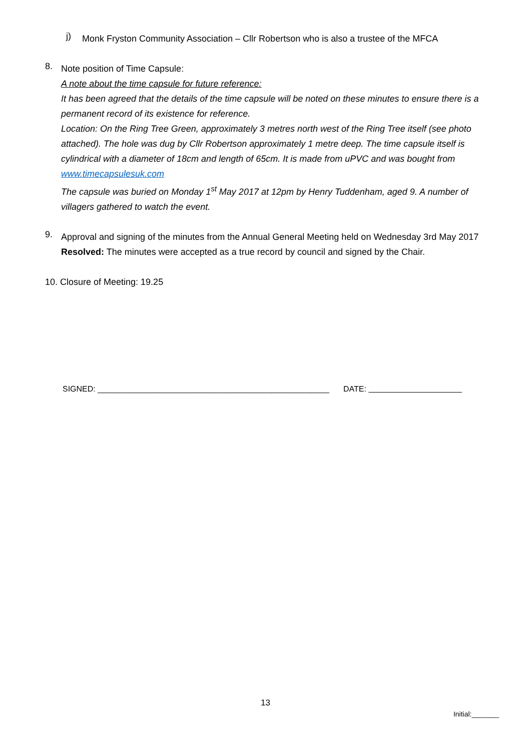j)
Monk Fryston Community Association – Cllr Robertson who is also a trustee of the MFCA
8.
Note position of Time Capsule:
A note about the time capsule for future reference:
It has been agreed that the details of the time capsule will be noted on these minutes to ensure there is a permanent record of its existence for reference.
Location: On the Ring Tree Green, approximately 3 metres north west of the Ring Tree itself (see photo attached). The hole was dug by Cllr Robertson approximately 1 metre deep. The time capsule itself is cylindrical with a diameter of 18cm and length of 65cm. It is made from uPVC and was bought from www.timecapsulesuk.com
The capsule was buried on Monday 1<sup>st</sup> May 2017 at 12pm by Henry Tuddenham, aged 9. A number of villagers gathered to watch the event.
9.
Approval and signing of the minutes from the Annual General Meeting held on Wednesday 3rd May 2017
Resolved: The minutes were accepted as a true record by council and signed by the Chair.
10. Closure of Meeting: 19.25
SIGNED: ____________________________________________________ DATE:
13
Initial:_______